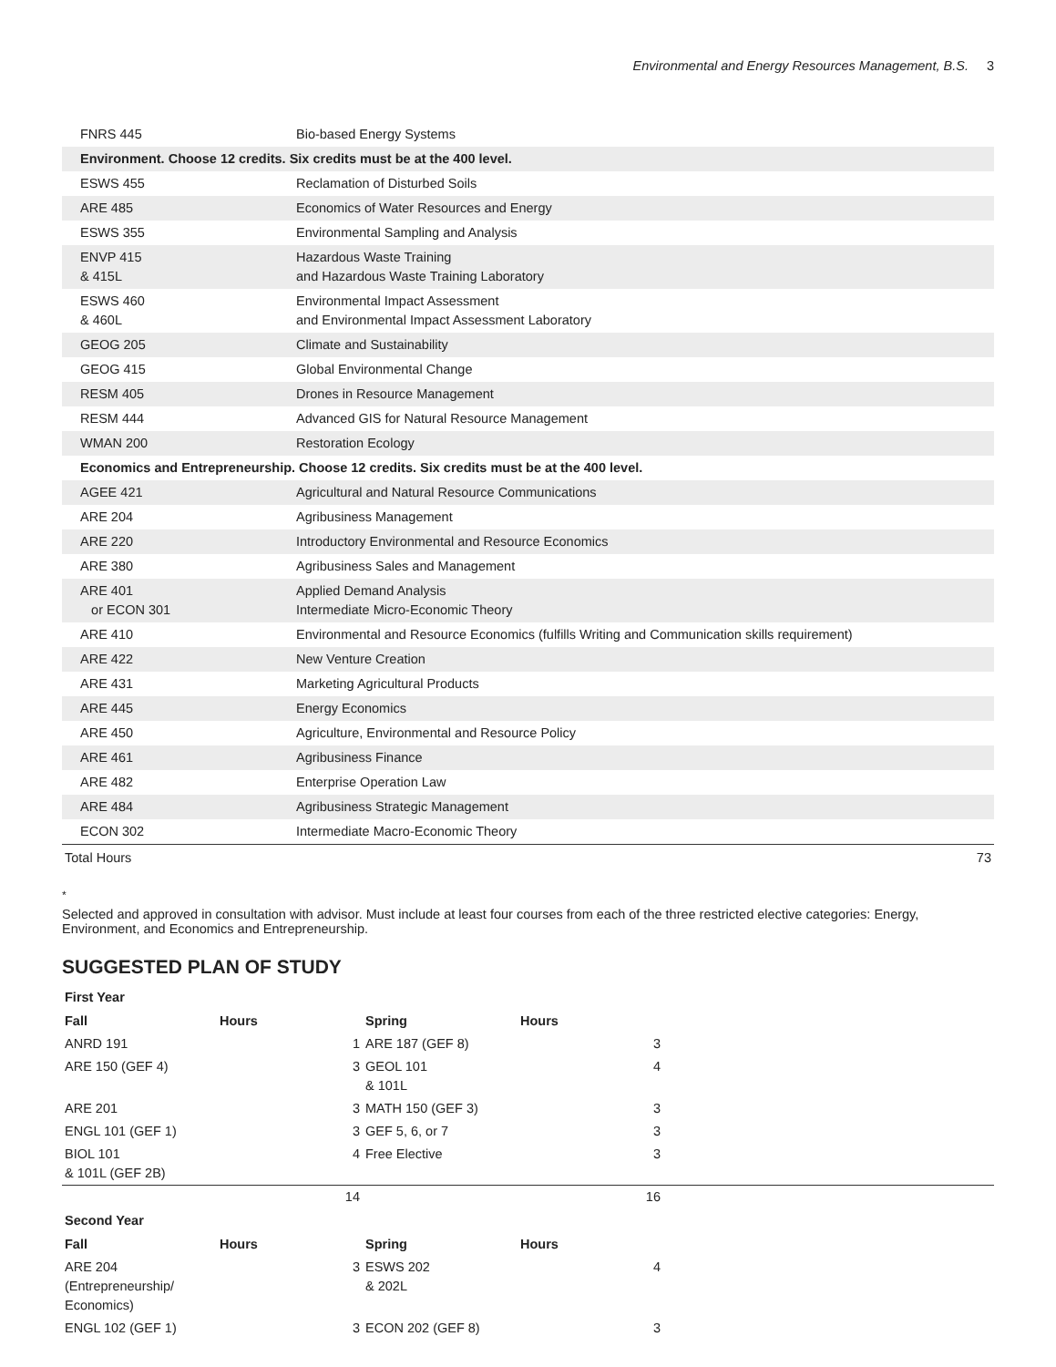Environmental and Energy Resources Management, B.S. 3
| FNRS 445 | Bio-based Energy Systems |
| Environment. Choose 12 credits. Six credits must be at the 400 level. | |
| ESWS 455 | Reclamation of Disturbed Soils |
| ARE 485 | Economics of Water Resources and Energy |
| ESWS 355 | Environmental Sampling and Analysis |
| ENVP 415 & 415L | Hazardous Waste Training and Hazardous Waste Training Laboratory |
| ESWS 460 & 460L | Environmental Impact Assessment and Environmental Impact Assessment Laboratory |
| GEOG 205 | Climate and Sustainability |
| GEOG 415 | Global Environmental Change |
| RESM 405 | Drones in Resource Management |
| RESM 444 | Advanced GIS for Natural Resource Management |
| WMAN 200 | Restoration Ecology |
| Economics and Entrepreneurship. Choose 12 credits. Six credits must be at the 400 level. | |
| AGEE 421 | Agricultural and Natural Resource Communications |
| ARE 204 | Agribusiness Management |
| ARE 220 | Introductory Environmental and Resource Economics |
| ARE 380 | Agribusiness Sales and Management |
| ARE 401 or ECON 301 | Applied Demand Analysis Intermediate Micro-Economic Theory |
| ARE 410 | Environmental and Resource Economics (fulfills Writing and Communication skills requirement) |
| ARE 422 | New Venture Creation |
| ARE 431 | Marketing Agricultural Products |
| ARE 445 | Energy Economics |
| ARE 450 | Agriculture, Environmental and Resource Policy |
| ARE 461 | Agribusiness Finance |
| ARE 482 | Enterprise Operation Law |
| ARE 484 | Agribusiness Strategic Management |
| ECON 302 | Intermediate Macro-Economic Theory |
| Total Hours | 73 |
<sup>*</sup>
Selected and approved in consultation with advisor. Must include at least four courses from each of the three restricted elective categories: Energy, Environment, and Economics and Entrepreneurship.
SUGGESTED PLAN OF STUDY
| First Year | | | | |
| --- | --- | --- | --- | --- |
| Fall | Hours | Spring | Hours | |
| ANRD 191 | 1 | ARE 187 (GEF 8) | 3 | |
| ARE 150 (GEF 4) | 3 | GEOL 101 & 101L | 4 | |
| ARE 201 | 3 | MATH 150 (GEF 3) | 3 | |
| ENGL 101 (GEF 1) | 3 | GEF 5, 6, or 7 | 3 | |
| BIOL 101 & 101L (GEF 2B) | 4 | Free Elective | 3 | |
| | 14 | | 16 | |
| Second Year | | | | |
| Fall | Hours | Spring | Hours | |
| ARE 204 (Entrepreneurship/ Economics) | 3 | ESWS 202 & 202L | 4 | |
| ENGL 102 (GEF 1) | 3 | ECON 202 (GEF 8) | 3 | |